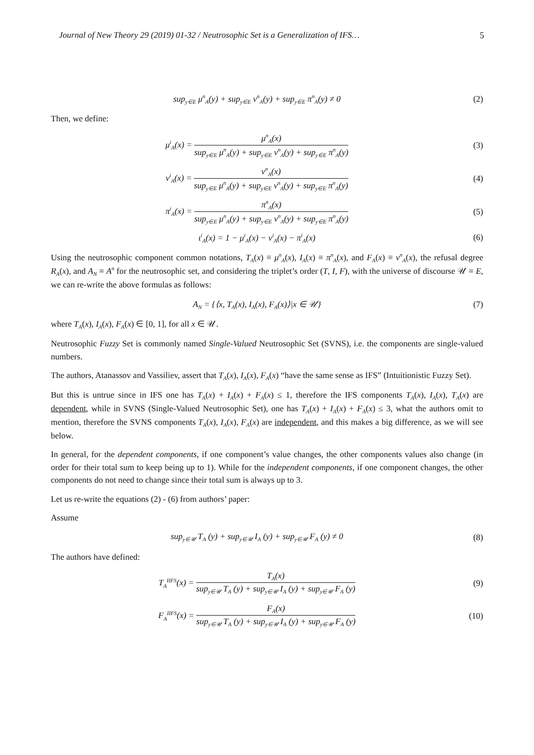Journal of New Theory 29 (2019) 01-32 / Neutrosophic Set is a Generalization of IFS… 5
sup<sub>y∈E</sub> μ<sup>n</sup><sub>A</sub>(y) + sup<sub>y∈E</sub> ν<sup>n</sup><sub>A</sub>(y) + sup<sub>y∈E</sub> π<sup>n</sup><sub>A</sub>(y) ≠ 0
(2)
Then, we define:
μ<sup>i</sup><sub>A</sub>(x) = μ<sup>n</sup><sub>A</sub>(x) sup<sub>y∈E</sub> μ<sup>n</sup><sub>A</sub>(y) + sup<sub>y∈E</sub> ν<sup>n</sup><sub>A</sub>(y) + sup<sub>y∈E</sub> π<sup>n</sup><sub>A</sub>(y)
(3)
ν<sup>i</sup><sub>A</sub>(x) = ν<sup>n</sup><sub>A</sub>(x) sup<sub>y∈E</sub> μ<sup>n</sup><sub>A</sub>(y) + sup<sub>y∈E</sub> ν<sup>n</sup><sub>A</sub>(y) + sup<sub>y∈E</sub> π<sup>n</sup><sub>A</sub>(y)
(4)
π<sup>i</sup><sub>A</sub>(x) = π<sup>n</sup><sub>A</sub>(x) sup<sub>y∈E</sub> μ<sup>n</sup><sub>A</sub>(y) + sup<sub>y∈E</sub> ν<sup>n</sup><sub>A</sub>(y) + sup<sub>y∈E</sub> π<sup>n</sup><sub>A</sub>(y)
(5)
ι<sup>i</sup><sub>A</sub>(x) = 1 − μ<sup>i</sup><sub>A</sub>(x) − ν<sup>i</sup><sub>A</sub>(x) − π<sup>i</sup><sub>A</sub>(x)
(6)
Using the neutrosophic component common notations, T<sub>A</sub>(x) ≡ μ<sup>n</sup><sub>A</sub>(x), I<sub>A</sub>(x) ≡ π<sup>n</sup><sub>A</sub>(x), and F<sub>A</sub>(x) ≡ ν<sup>n</sup><sub>A</sub>(x), the refusal degree R<sub>A</sub>(x), and A<sub>N</sub> ≡ A<sup>n</sup> for the neutrosophic set, and considering the triplet’s order (T, I, F), with the universe of discourse 𝒰 ≡ E, we can re-write the above formulas as follows:
A<sub>N</sub> = {⟨x, T<sub>A</sub>(x), I<sub>A</sub>(x), F<sub>A</sub>(x)⟩|x ∈ 𝒰}
(7)
where T<sub>A</sub>(x), I<sub>A</sub>(x), F<sub>A</sub>(x) ∈ [0, 1], for all x ∈ 𝒰.
Neutrosophic Fuzzy Set is commonly named Single-Valued Neutrosophic Set (SVNS), i.e. the components are single-valued numbers.
The authors, Atanassov and Vassiliev, assert that T<sub>A</sub>(x), I<sub>A</sub>(x), F<sub>A</sub>(x) “have the same sense as IFS” (Intuitionistic Fuzzy Set).
But this is untrue since in IFS one has T<sub>A</sub>(x) + I<sub>A</sub>(x) + F<sub>A</sub>(x) ≤ 1, therefore the IFS components T<sub>A</sub>(x), I<sub>A</sub>(x), T<sub>A</sub>(x) are dependent, while in SVNS (Single-Valued Neutrosophic Set), one has T<sub>A</sub>(x) + I<sub>A</sub>(x) + F<sub>A</sub>(x) ≤ 3, what the authors omit to mention, therefore the SVNS components T<sub>A</sub>(x), I<sub>A</sub>(x), F<sub>A</sub>(x) are independent, and this makes a big difference, as we will see below.
In general, for the dependent components, if one component’s value changes, the other components values also change (in order for their total sum to keep being up to 1). While for the independent components, if one component changes, the other components do not need to change since their total sum is always up to 3.
Let us re-write the equations (2) - (6) from authors’ paper:
Assume
sup<sub>y∈𝒰</sub> T<sub>A</sub> (y) + sup<sub>y∈𝒰</sub> I<sub>A</sub> (y) + sup<sub>y∈𝒰</sub> F<sub>A</sub> (y) ≠ 0
(8)
The authors have defined:
T<sub>A</sub><sup>IIFS</sup>(x) = T<sub>A</sub>(x) sup<sub>y∈𝒰</sub> T<sub>A</sub> (y) + sup<sub>y∈𝒰</sub> I<sub>A</sub> (y) + sup<sub>y∈𝒰</sub> F<sub>A</sub> (y)
(9)
F<sub>A</sub><sup>IIFS</sup>(x) = F<sub>A</sub>(x) sup<sub>y∈𝒰</sub> T<sub>A</sub> (y) + sup<sub>y∈𝒰</sub> I<sub>A</sub> (y) + sup<sub>y∈𝒰</sub> F<sub>A</sub> (y)
(10)